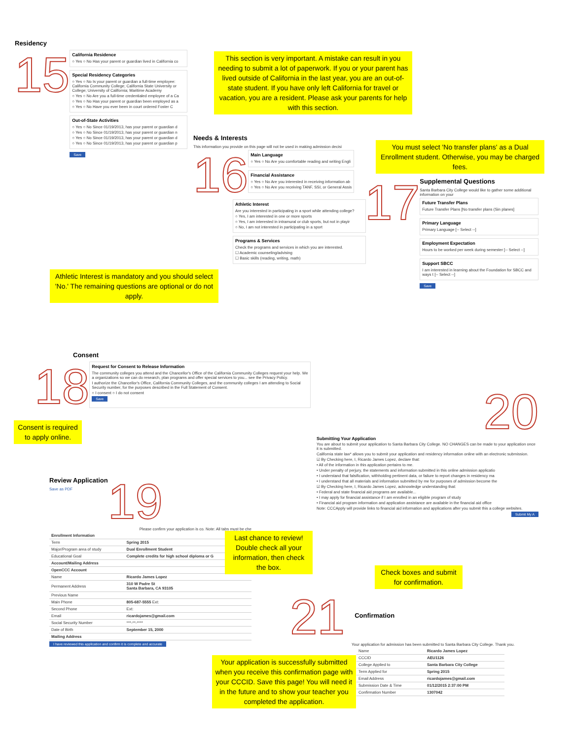Residency
15
California Residence
○ Yes ○ No Has your parent or guardian lived in California co
Special Residency Categories
○ Yes ○ No Is your parent or guardian a full-time employee: California Community College; California State University or College; University of California; Maritime Academy
○ Yes ○ No Are you a full-time credentialed employee of a Ca
○ Yes ○ No Has your parent or guardian been employed as a
○ Yes ○ No Have you ever been in court ordered Foster C
Out-of-State Activities
○ Yes ○ No Since 01/19/2013, has your parent or guardian d
○ Yes ○ No Since 01/19/2013, has your parent or guardian n
○ Yes ○ No Since 01/19/2013, has your parent or guardian d
○ Yes ○ No Since 01/19/2013, has your parent or guardian p
Save
This section is very important. A mistake can result in you needing to submit a lot of paperwork. If you or your parent has lived outside of California in the last year, you are an out-of-state student. If you have only left California for travel or vacation, you are a resident. Please ask your parents for help with this section.
Needs & Interests
This information you provide on this page will not be used in making admission decisi
16
Main Language
○ Yes ○ No Are you comfortable reading and writing Engli
Financial Assistance
○ Yes ○ No Are you interested in receiving information ab
○ Yes ○ No Are you receiving TANF, SSI, or General Assis
Athletic Interest
Are you interested in participating in a sport while attending college?
○ Yes, I am interested in one or more sports
○ Yes, I am interested in intramural or club sports, but not in playir
○ No, I am not interested in participating in a sport
Programs & Services
Check the programs and services in which you are interested.
☐ Academic counseling/advising
☐ Basic skills (reading, writing, math)
Athletic Interest is mandatory and you should select 'No.' The remaining questions are optional or do not apply.
You must select 'No transfer plans' as a Dual Enrollment student. Otherwise, you may be charged fees.
17
Supplemental Questions
Santa Barbara City College would like to gather some additional information on your
Future Transfer Plans
Future Transfer Plans [No transfer plans (Sin planes]
Primary Language
Primary Language [-- Select --]
Employment Expectation
Hours to be worked per week during semester [-- Select --]
Support SBCC
I am interested in learning about the Foundation for SBCC and ways t [-- Select --]
Save
Consent
18
Request for Consent to Release Information
The community colleges you attend and the Chancellor's Office of the California Community Colleges request your help. We a organizations so we can do research, plan programs and offer special services to you... see the Privacy Policy.
I authorize the Chancellor's Office, California Community Colleges, and the community colleges I am attending to Social Security number, for the purposes described in the Full Statement of Consent.
○ I consent ○ I do not consent
Save
Consent is required to apply online.
20
Submitting Your Application
You are about to submit your application to Santa Barbara City College. NO CHANGES can be made to your application once it is submitted.
California state law* allows you to submit your application and residency information online with an electronic submission.
☑ By Checking here, I, Ricardo James Lopez, declare that:
• All of the information in this application pertains to me.
• Under penalty of perjury, the statements and information submitted in this online admission applicatio
• I understand that falsification, withholding pertinent data, or failure to report changes in residency ma
• I understand that all materials and information submitted by me for purposes of admission become the
☑ By Checking here, I, Ricardo James Lopez, acknowledge understanding that:
• Federal and state financial aid programs are available...
• I may apply for financial assistance if I am enrolled in an eligible program of study
• Financial aid program information and application assistance are available in the financial aid office
Note: CCCApply will provide links to financial aid information and applications after you submit this a college websites.
Submit My A
Check boxes and submit for confirmation.
Review Application
Save as PDF
19
Please confirm your application is co. Note: All tabs must be che
| Enrollment Information | |
| Term | Spring 2015 |
| Major/Program area of study | Dual Enrollment Student |
| Educational Goal | Complete credits for high school diploma or G |
| Account/Mailing Address | |
| OpenCCC Account | |
| Name | Ricardo James Lopez |
| Permanent Address | 310 W Padre St Santa Barbara, CA 93105 |
| Previous Name | |
| Main Phone | 805-687-5555 Ext: |
| Second Phone | Ext: |
| Email | ricardojames@gmail.com |
| Social Security Number | ***-**-**** |
| Date of Birth | September 15, 2000 |
| Mailing Address | |
I have reviewed this application and confirm it is complete and accurate
Last chance to review! Double check all your information, then check the box.
21
Confirmation
Your application for admission has been submitted to Santa Barbara City College. Thank you.
| Name | Ricardo James Lopez |
| CCCID | AEU1126 |
| College Applied to | Santa Barbara City College |
| Term Applied for | Spring 2015 |
| Email Address | ricardojames@gmail.com |
| Submission Date & Time | 01/12/2015 2:37:00 PM |
| Confirmation Number | 1307042 |
Your application is successfully submitted when you receive this confirmation page with your CCCID. Save this page! You will need it in the future and to show your teacher you completed the application.